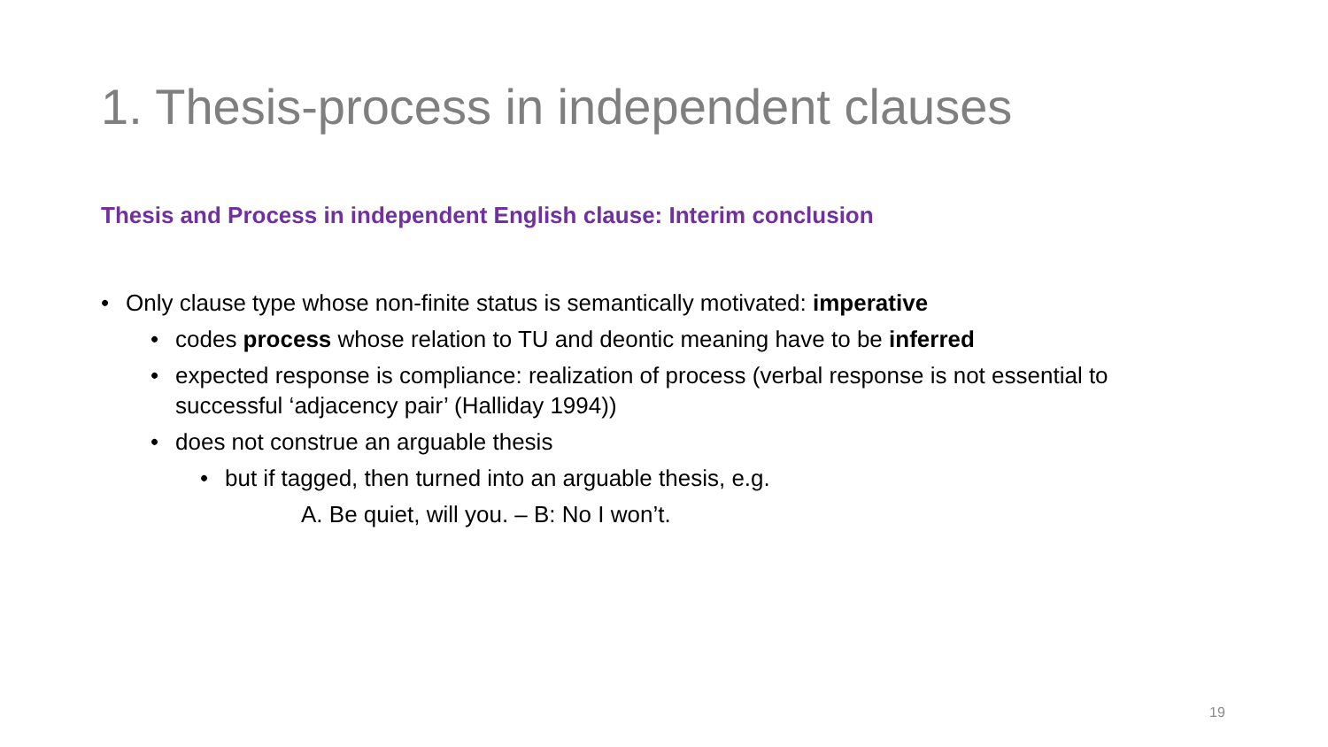1. Thesis-process in independent clauses
Thesis and Process in independent English clause: Interim conclusion
• Only clause type whose non-finite status is semantically motivated: imperative
• codes process whose relation to TU and deontic meaning have to be inferred
• expected response is compliance: realization of process (verbal response is not essential to successful ‘adjacency pair’ (Halliday 1994))
• does not construe an arguable thesis
• but if tagged, then turned into an arguable thesis, e.g.
A. Be quiet, will you. – B: No I won’t.
19